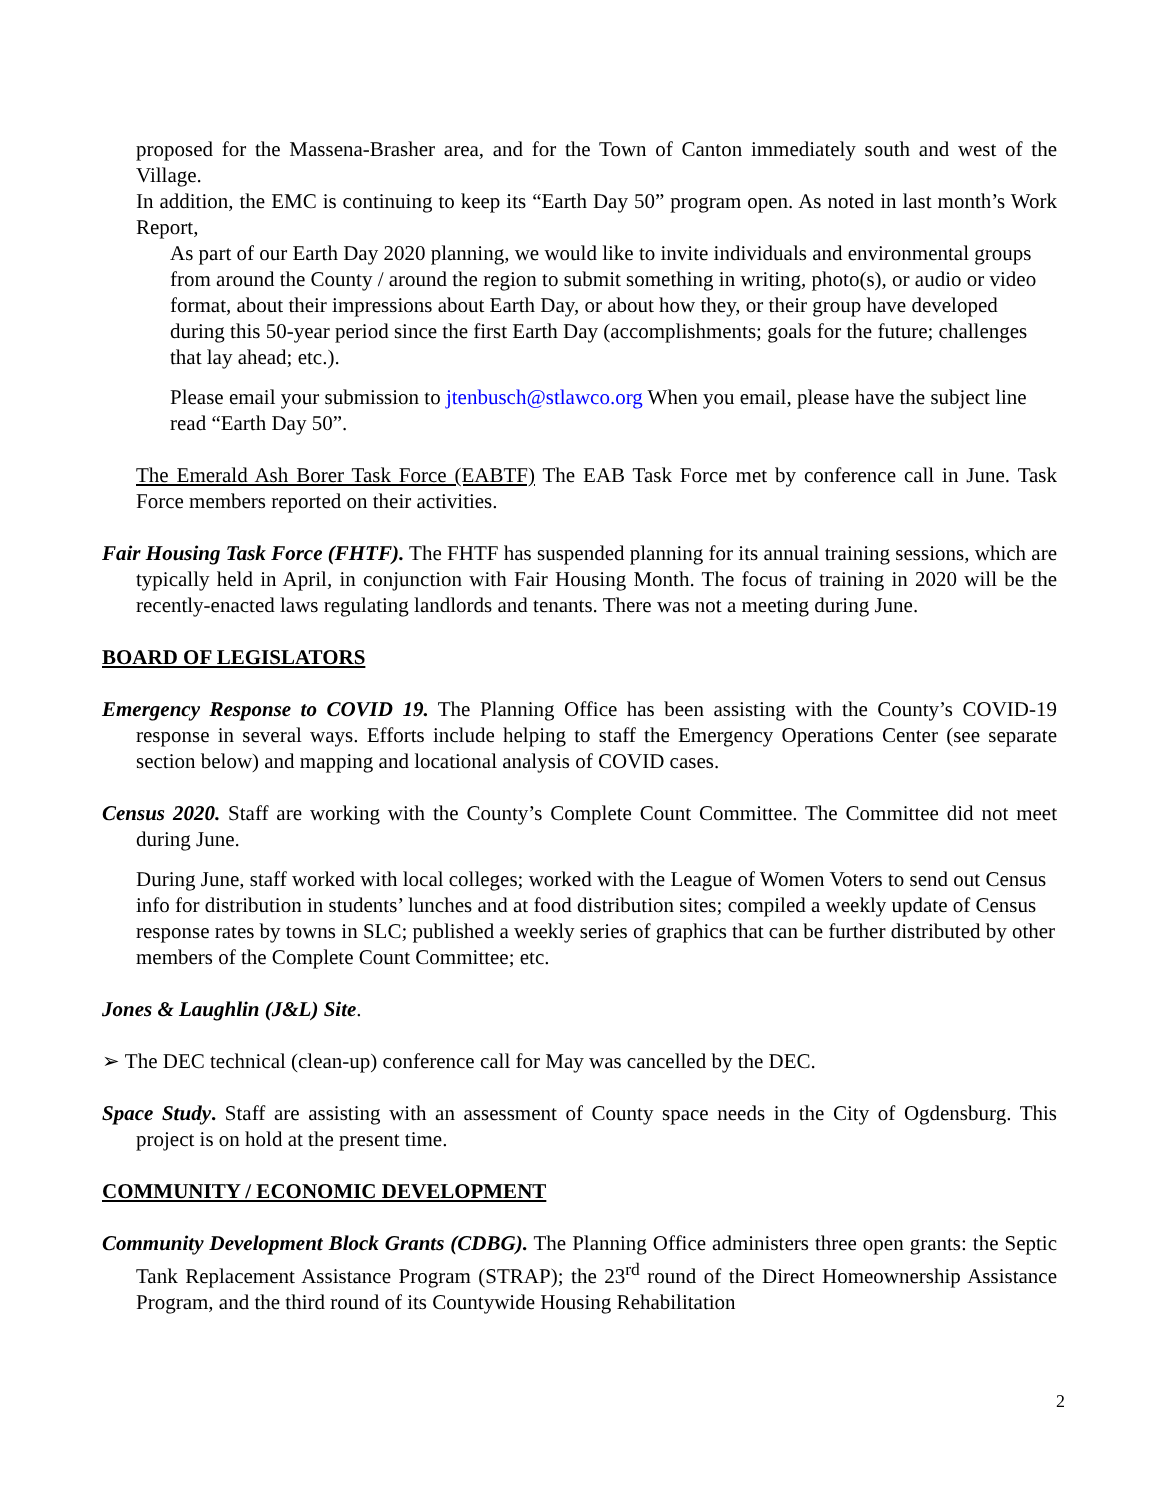proposed for the Massena-Brasher area, and for the Town of Canton immediately south and west of the Village.
In addition, the EMC is continuing to keep its “Earth Day 50” program open. As noted in last month’s Work Report,
As part of our Earth Day 2020 planning, we would like to invite individuals and environmental groups from around the County / around the region to submit something in writing, photo(s), or audio or video format, about their impressions about Earth Day, or about how they, or their group have developed during this 50-year period since the first Earth Day (accomplishments; goals for the future; challenges that lay ahead; etc.).
Please email your submission to jtenbusch@stlawco.org When you email, please have the subject line read “Earth Day 50”.
The Emerald Ash Borer Task Force (EABTF) The EAB Task Force met by conference call in June. Task Force members reported on their activities.
Fair Housing Task Force (FHTF). The FHTF has suspended planning for its annual training sessions, which are typically held in April, in conjunction with Fair Housing Month. The focus of training in 2020 will be the recently-enacted laws regulating landlords and tenants. There was not a meeting during June.
BOARD OF LEGISLATORS
Emergency Response to COVID 19. The Planning Office has been assisting with the County’s COVID-19 response in several ways. Efforts include helping to staff the Emergency Operations Center (see separate section below) and mapping and locational analysis of COVID cases.
Census 2020. Staff are working with the County’s Complete Count Committee. The Committee did not meet during June.
During June, staff worked with local colleges; worked with the League of Women Voters to send out Census info for distribution in students’ lunches and at food distribution sites; compiled a weekly update of Census response rates by towns in SLC; published a weekly series of graphics that can be further distributed by other members of the Complete Count Committee; etc.
Jones & Laughlin (J&L) Site.
➢ The DEC technical (clean-up) conference call for May was cancelled by the DEC.
Space Study. Staff are assisting with an assessment of County space needs in the City of Ogdensburg. This project is on hold at the present time.
COMMUNITY / ECONOMIC DEVELOPMENT
Community Development Block Grants (CDBG). The Planning Office administers three open grants: the Septic Tank Replacement Assistance Program (STRAP); the 23<sup>rd</sup> round of the Direct Homeownership Assistance Program, and the third round of its Countywide Housing Rehabilitation
2